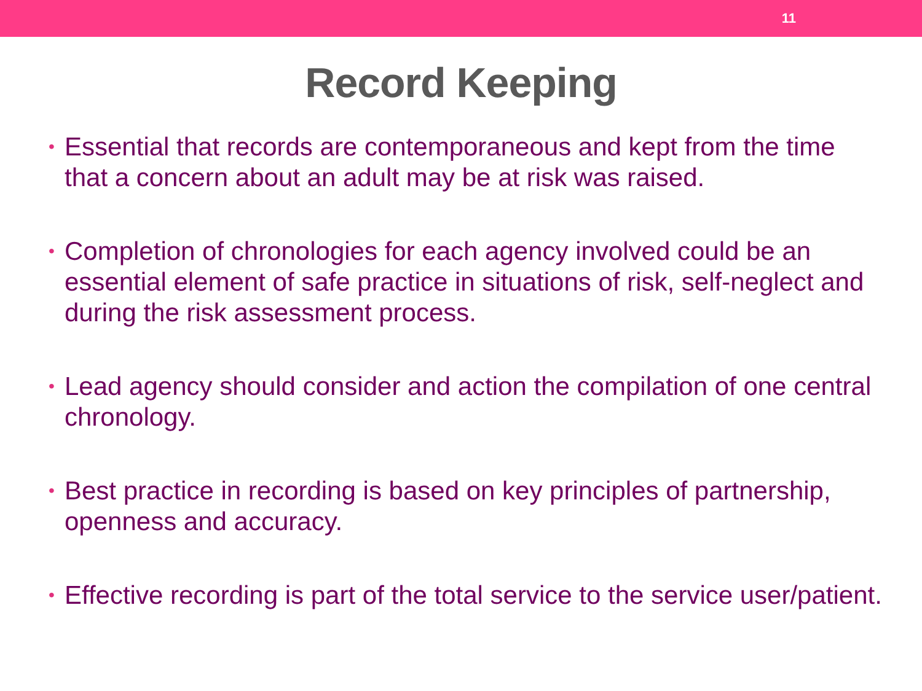11
Record Keeping
• Essential that records are contemporaneous and kept from the time that a concern about an adult may be at risk was raised.
• Completion of chronologies for each agency involved could be an essential element of safe practice in situations of risk, self-neglect and during the risk assessment process.
• Lead agency should consider and action the compilation of one central chronology.
• Best practice in recording is based on key principles of partnership, openness and accuracy.
• Effective recording is part of the total service to the service user/patient.